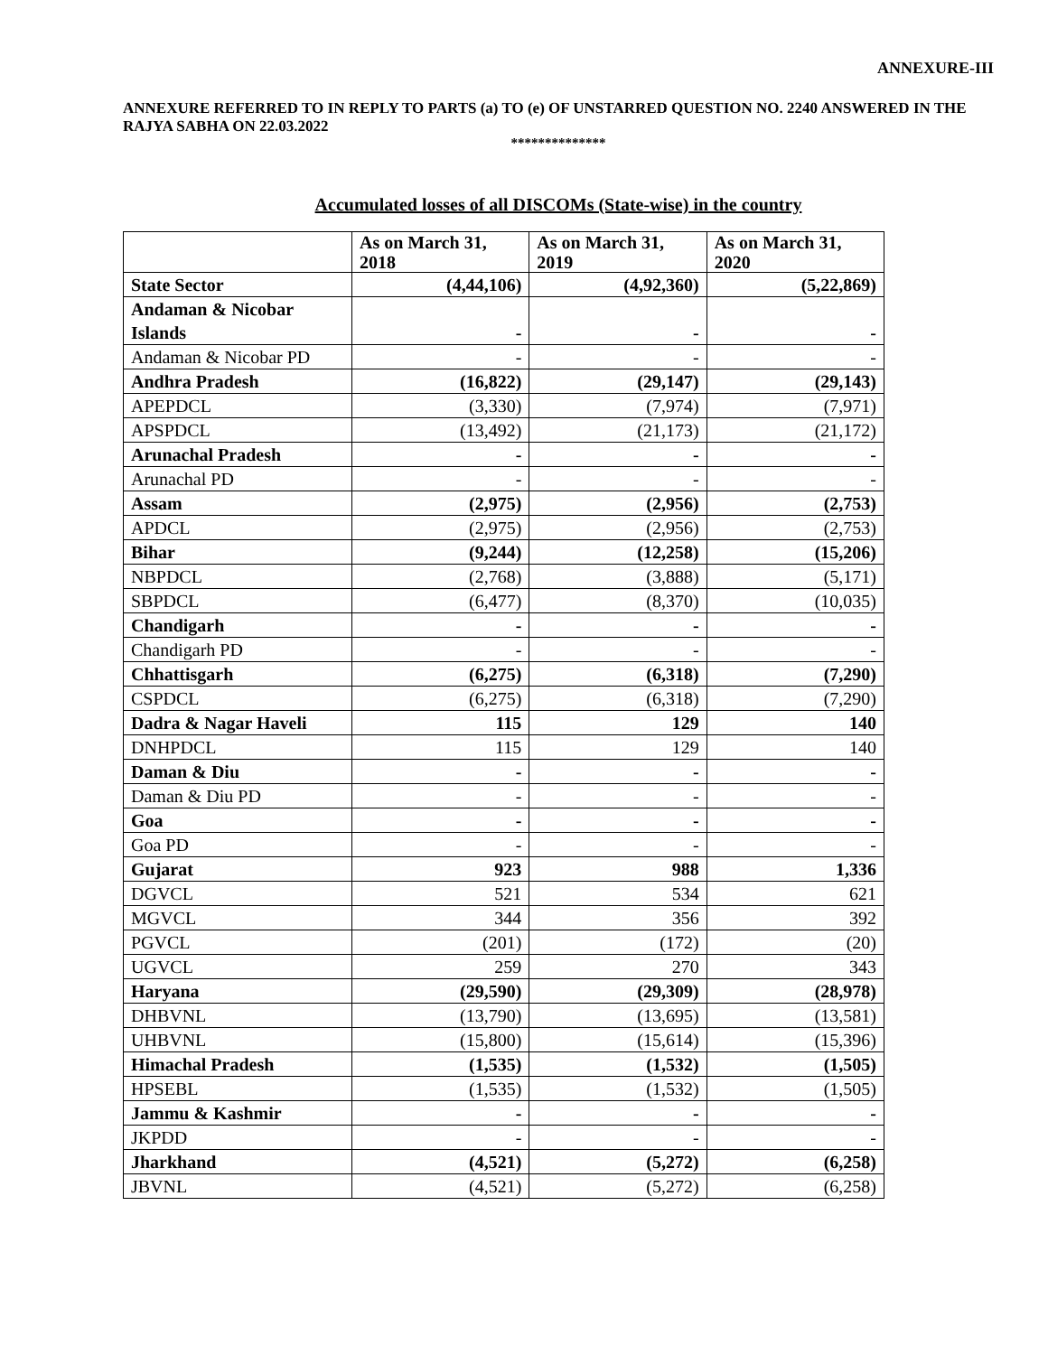ANNEXURE-III
ANNEXURE REFERRED TO IN REPLY TO PARTS (a) TO (e) OF UNSTARRED QUESTION NO. 2240 ANSWERED IN THE RAJYA SABHA ON 22.03.2022
**************
Accumulated losses of all DISCOMs (State-wise) in the country
| | As on March 31, 2018 | As on March 31, 2019 | As on March 31, 2020 |
| --- | --- | --- | --- |
| State Sector | (4,44,106) | (4,92,360) | (5,22,869) |
| Andaman & Nicobar Islands | - | - | - |
| Andaman & Nicobar PD | - | - | - |
| Andhra Pradesh | (16,822) | (29,147) | (29,143) |
| APEPDCL | (3,330) | (7,974) | (7,971) |
| APSPDCL | (13,492) | (21,173) | (21,172) |
| Arunachal Pradesh | - | - | - |
| Arunachal PD | - | - | - |
| Assam | (2,975) | (2,956) | (2,753) |
| APDCL | (2,975) | (2,956) | (2,753) |
| Bihar | (9,244) | (12,258) | (15,206) |
| NBPDCL | (2,768) | (3,888) | (5,171) |
| SBPDCL | (6,477) | (8,370) | (10,035) |
| Chandigarh | - | - | - |
| Chandigarh PD | - | - | - |
| Chhattisgarh | (6,275) | (6,318) | (7,290) |
| CSPDCL | (6,275) | (6,318) | (7,290) |
| Dadra & Nagar Haveli | 115 | 129 | 140 |
| DNHPDCL | 115 | 129 | 140 |
| Daman & Diu | - | - | - |
| Daman & Diu PD | - | - | - |
| Goa | - | - | - |
| Goa PD | - | - | - |
| Gujarat | 923 | 988 | 1,336 |
| DGVCL | 521 | 534 | 621 |
| MGVCL | 344 | 356 | 392 |
| PGVCL | (201) | (172) | (20) |
| UGVCL | 259 | 270 | 343 |
| Haryana | (29,590) | (29,309) | (28,978) |
| DHBVNL | (13,790) | (13,695) | (13,581) |
| UHBVNL | (15,800) | (15,614) | (15,396) |
| Himachal Pradesh | (1,535) | (1,532) | (1,505) |
| HPSEBL | (1,535) | (1,532) | (1,505) |
| Jammu & Kashmir | - | - | - |
| JKPDD | - | - | - |
| Jharkhand | (4,521) | (5,272) | (6,258) |
| JBVNL | (4,521) | (5,272) | (6,258) |